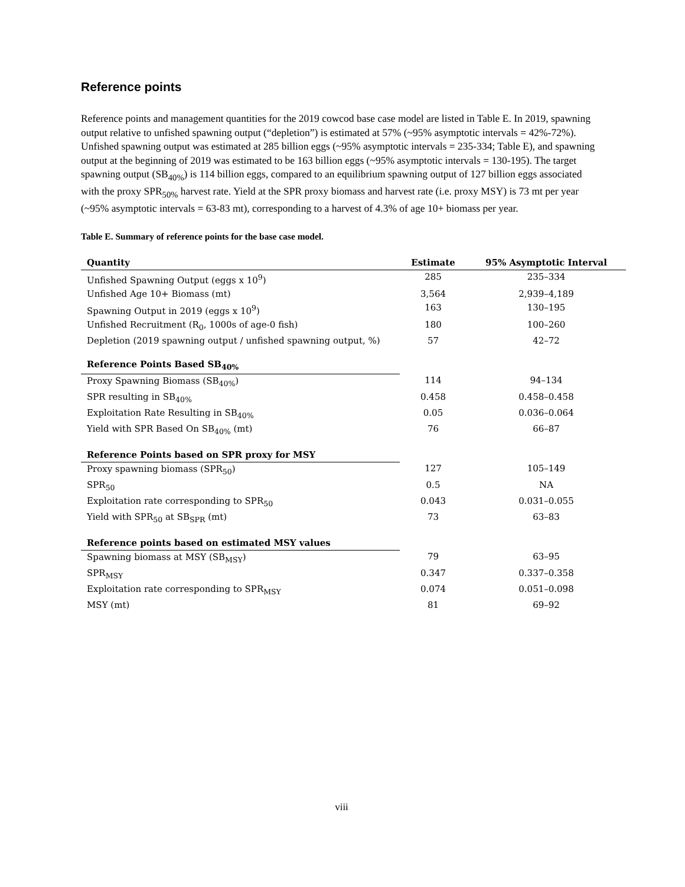Reference points
Reference points and management quantities for the 2019 cowcod base case model are listed in Table E. In 2019, spawning output relative to unfished spawning output (“depletion”) is estimated at 57% (~95% asymptotic intervals = 42%-72%). Unfished spawning output was estimated at 285 billion eggs (~95% asymptotic intervals = 235-334; Table E), and spawning output at the beginning of 2019 was estimated to be 163 billion eggs (~95% asymptotic intervals = 130-195). The target spawning output (SB<sub>40%</sub>) is 114 billion eggs, compared to an equilibrium spawning output of 127 billion eggs associated with the proxy SPR<sub>50%</sub> harvest rate. Yield at the SPR proxy biomass and harvest rate (i.e. proxy MSY) is 73 mt per year (~95% asymptotic intervals = 63-83 mt), corresponding to a harvest of 4.3% of age 10+ biomass per year.
Table E. Summary of reference points for the base case model.
| Quantity | Estimate | 95% Asymptotic Interval |
| --- | --- | --- |
| Unfished Spawning Output (eggs x 10<sup>9</sup>) | 285 | 235–334 |
| Unfished Age 10+ Biomass (mt) | 3,564 | 2,939–4,189 |
| Spawning Output in 2019 (eggs x 10<sup>9</sup>) | 163 | 130–195 |
| Unfished Recruitment (R<sub>0</sub>, 1000s of age-0 fish) | 180 | 100–260 |
| Depletion (2019 spawning output / unfished spawning output, %) | 57 | 42–72 |
| Reference Points Based SB<sub>40%</sub> | | |
| Proxy Spawning Biomass (SB<sub>40%</sub>) | 114 | 94–134 |
| SPR resulting in SB<sub>40%</sub> | 0.458 | 0.458–0.458 |
| Exploitation Rate Resulting in SB<sub>40%</sub> | 0.05 | 0.036–0.064 |
| Yield with SPR Based On SB<sub>40%</sub> (mt) | 76 | 66–87 |
| Reference Points based on SPR proxy for MSY | | |
| Proxy spawning biomass (SPR<sub>50</sub>) | 127 | 105–149 |
| SPR<sub>50</sub> | 0.5 | NA |
| Exploitation rate corresponding to SPR<sub>50</sub> | 0.043 | 0.031–0.055 |
| Yield with SPR<sub>50</sub> at SB<sub>SPR</sub> (mt) | 73 | 63–83 |
| Reference points based on estimated MSY values | | |
| Spawning biomass at MSY (SB<sub>MSY</sub>) | 79 | 63–95 |
| SPR<sub>MSY</sub> | 0.347 | 0.337–0.358 |
| Exploitation rate corresponding to SPR<sub>MSY</sub> | 0.074 | 0.051–0.098 |
| MSY (mt) | 81 | 69–92 |
viii